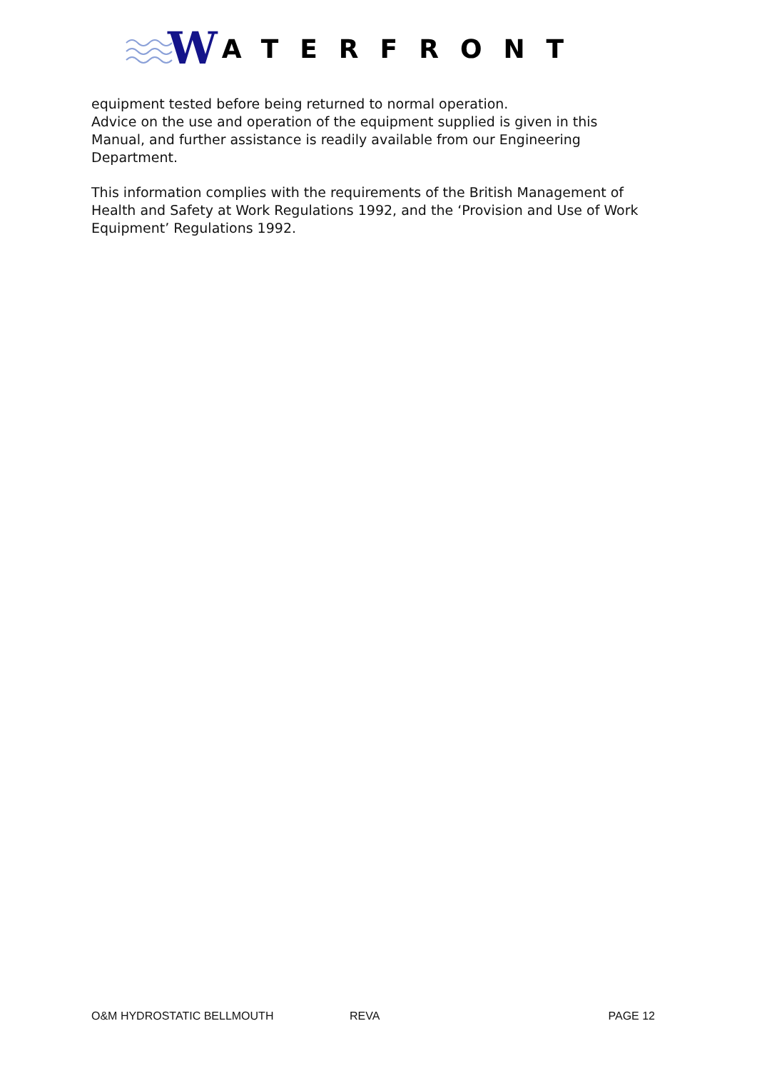W ATERFRONT
equipment tested before being returned to normal operation.
Advice on the use and operation of the equipment supplied is given in this Manual, and further assistance is readily available from our Engineering Department.
This information complies with the requirements of the British Management of Health and Safety at Work Regulations 1992, and the ‘Provision and Use of Work Equipment’ Regulations 1992.
O&M HYDROSTATIC BELLMOUTH REVA PAGE 12